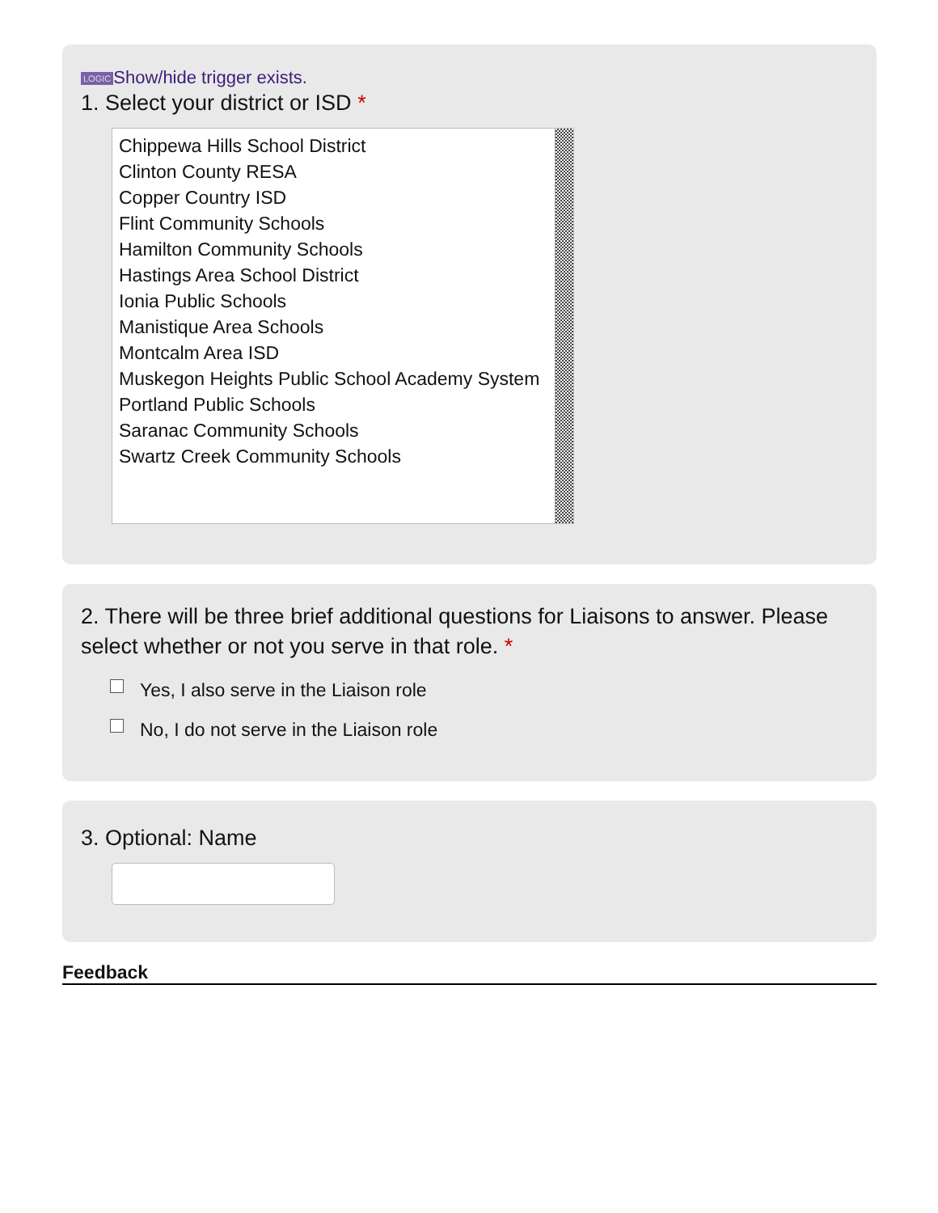LOGIC Show/hide trigger exists.
1. Select your district or ISD *
Chippewa Hills School District
Clinton County RESA
Copper Country ISD
Flint Community Schools
Hamilton Community Schools
Hastings Area School District
Ionia Public Schools
Manistique Area Schools
Montcalm Area ISD
Muskegon Heights Public School Academy System
Portland Public Schools
Saranac Community Schools
Swartz Creek Community Schools
2. There will be three brief additional questions for Liaisons to answer. Please select whether or not you serve in that role. *
Yes, I also serve in the Liaison role
No, I do not serve in the Liaison role
3. Optional: Name
Feedback